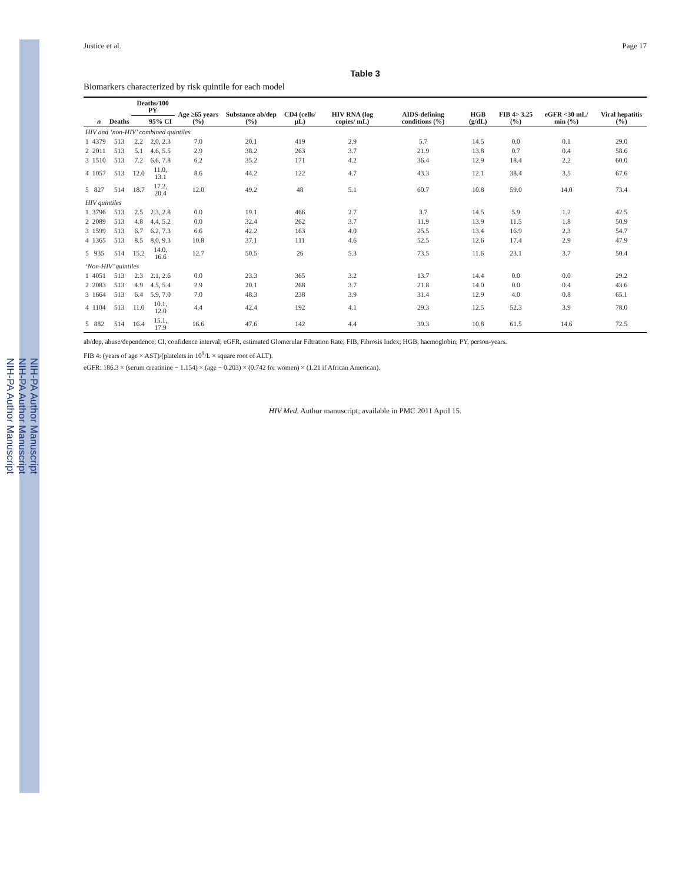NIH-PA Author Manuscript
NIH-PA Author Manuscript
NIH-PA Author Manuscript
Justice et al. Page 17
Table 3
Biomarkers characterized by risk quintile for each model
| | n | Deaths | Deaths/100 PY | | Age ≥65 years (%) | Substance ab/dep (%) | CD4 (cells/μL) | HIV RNA (log copies/ mL) | AIDS-defining conditions (%) | HGB (g/dL) | FIB 4> 3.25 (%) | eGFR <30 mL/ min (%) | Viral hepatitis (%) |
| --- | --- | --- | --- | --- | --- | --- | --- | --- | --- | --- | --- | --- | --- |
| | | | | 95% CI | | | | | | | | | |
| HIV and ‘non-HIV’ combined quintiles | | | | | | | | | | | | | |
| 1 | 4379 | 513 | 2.2 | 2.0, 2.3 | 7.0 | 20.1 | 419 | 2.9 | 5.7 | 14.5 | 0.0 | 0.1 | 29.0 |
| 2 | 2011 | 513 | 5.1 | 4.6, 5.5 | 2.9 | 38.2 | 263 | 3.7 | 21.9 | 13.8 | 0.7 | 0.4 | 58.6 |
| 3 | 1510 | 513 | 7.2 | 6.6, 7.8 | 6.2 | 35.2 | 171 | 4.2 | 36.4 | 12.9 | 18.4 | 2.2 | 60.0 |
| 4 | 1057 | 513 | 12.0 | 11.0, 13.1 | 8.6 | 44.2 | 122 | 4.7 | 43.3 | 12.1 | 38.4 | 3.5 | 67.6 |
| 5 | 827 | 514 | 18.7 | 17.2, 20.4 | 12.0 | 49.2 | 48 | 5.1 | 60.7 | 10.8 | 59.0 | 14.0 | 73.4 |
| HIV quintiles | | | | | | | | | | | | | |
| 1 | 3796 | 513 | 2.5 | 2.3, 2.8 | 0.0 | 19.1 | 466 | 2.7 | 3.7 | 14.5 | 5.9 | 1.2 | 42.5 |
| 2 | 2089 | 513 | 4.8 | 4.4, 5.2 | 0.0 | 32.4 | 262 | 3.7 | 11.9 | 13.9 | 11.5 | 1.8 | 50.9 |
| 3 | 1599 | 513 | 6.7 | 6.2, 7.3 | 6.6 | 42.2 | 163 | 4.0 | 25.5 | 13.4 | 16.9 | 2.3 | 54.7 |
| 4 | 1365 | 513 | 8.5 | 8.0, 9.3 | 10.8 | 37.1 | 111 | 4.6 | 52.5 | 12.6 | 17.4 | 2.9 | 47.9 |
| 5 | 935 | 514 | 15.2 | 14.0, 16.6 | 12.7 | 50.5 | 26 | 5.3 | 73.5 | 11.6 | 23.1 | 3.7 | 50.4 |
| ‘Non-HIV’ quintiles | | | | | | | | | | | | | |
| 1 | 4051 | 513 | 2.3 | 2.1, 2.6 | 0.0 | 23.3 | 365 | 3.2 | 13.7 | 14.4 | 0.0 | 0.0 | 29.2 |
| 2 | 2083 | 513 | 4.9 | 4.5, 5.4 | 2.9 | 20.1 | 268 | 3.7 | 21.8 | 14.0 | 0.0 | 0.4 | 43.6 |
| 3 | 1664 | 513 | 6.4 | 5.9, 7.0 | 7.0 | 48.3 | 238 | 3.9 | 31.4 | 12.9 | 4.0 | 0.8 | 65.1 |
| 4 | 1104 | 513 | 11.0 | 10.1, 12.0 | 4.4 | 42.4 | 192 | 4.1 | 29.3 | 12.5 | 52.3 | 3.9 | 78.0 |
| 5 | 882 | 514 | 16.4 | 15.1, 17.9 | 16.6 | 47.6 | 142 | 4.4 | 39.3 | 10.8 | 61.5 | 14.6 | 72.5 |
ab/dep, abuse/dependence; CI, confidence interval; eGFR, estimated Glomerular Filtration Rate; FIB, Fibrosis Index; HGB, haemoglobin; PY, person-years.
FIB 4: (years of age × AST)/(platelets in 10<sup>9</sup>/L × square root of ALT).
eGFR: 186.3 × (serum creatinine − 1.154) × (age − 0.203) × (0.742 for women) × (1.21 if African American).
HIV Med. Author manuscript; available in PMC 2011 April 15.